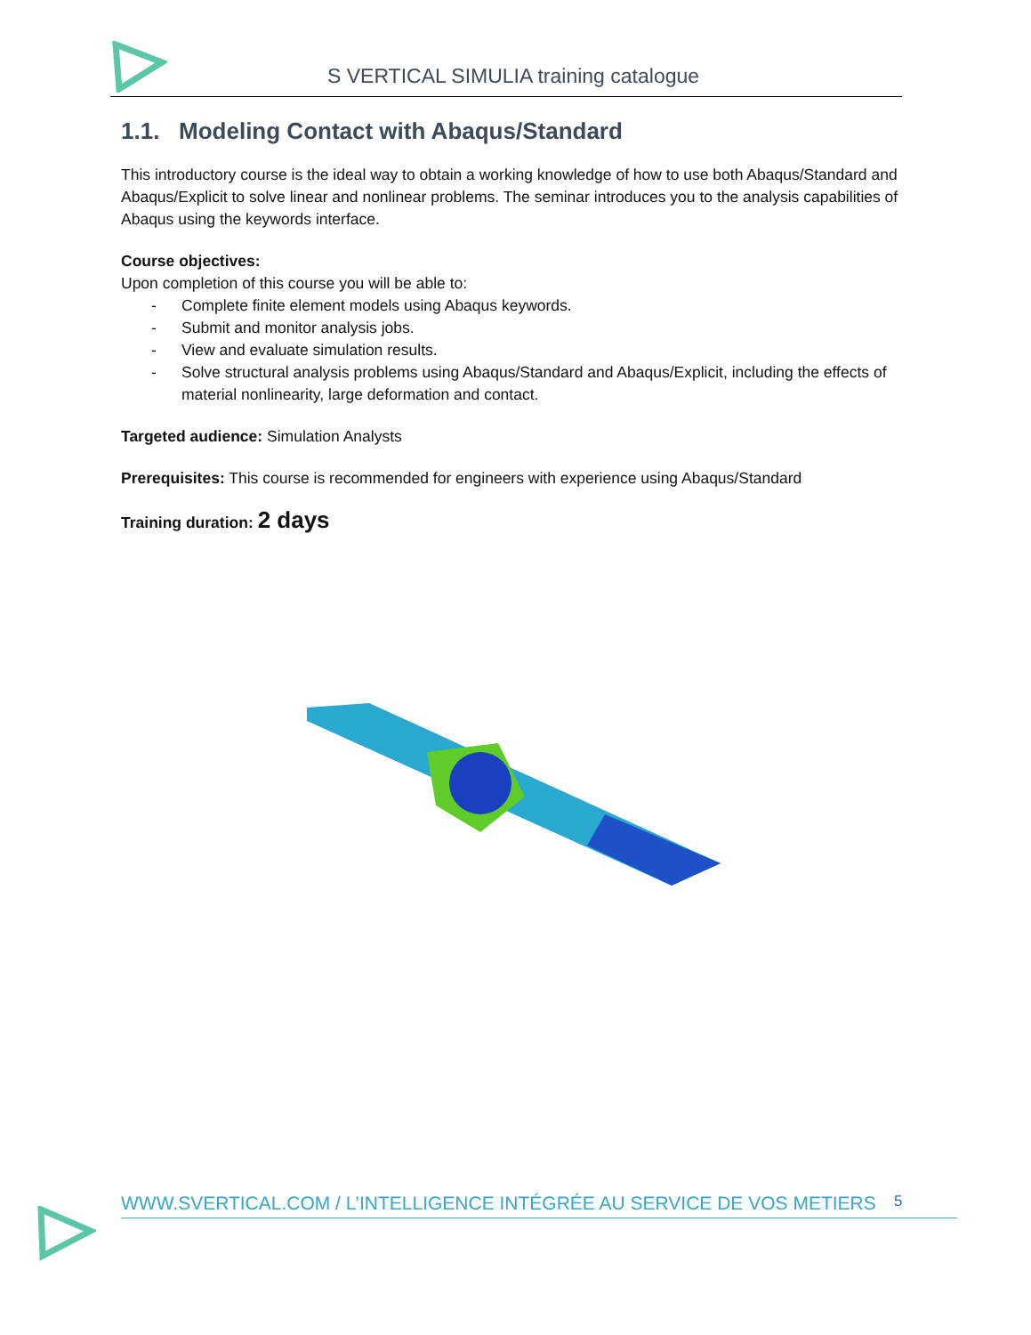S VERTICAL SIMULIA training catalogue
1.1. Modeling Contact with Abaqus/Standard
This introductory course is the ideal way to obtain a working knowledge of how to use both Abaqus/Standard and Abaqus/Explicit to solve linear and nonlinear problems. The seminar introduces you to the analysis capabilities of Abaqus using the keywords interface.
Course objectives:
Upon completion of this course you will be able to:
- Complete finite element models using Abaqus keywords.
- Submit and monitor analysis jobs.
- View and evaluate simulation results.
- Solve structural analysis problems using Abaqus/Standard and Abaqus/Explicit, including the effects of material nonlinearity, large deformation and contact.
Targeted audience: Simulation Analysts
Prerequisites: This course is recommended for engineers with experience using Abaqus/Standard
Training duration: 2 days
5
WWW.SVERTICAL.COM / L’INTELLIGENCE INTÉGRÉE AU SERVICE DE VOS METIERS